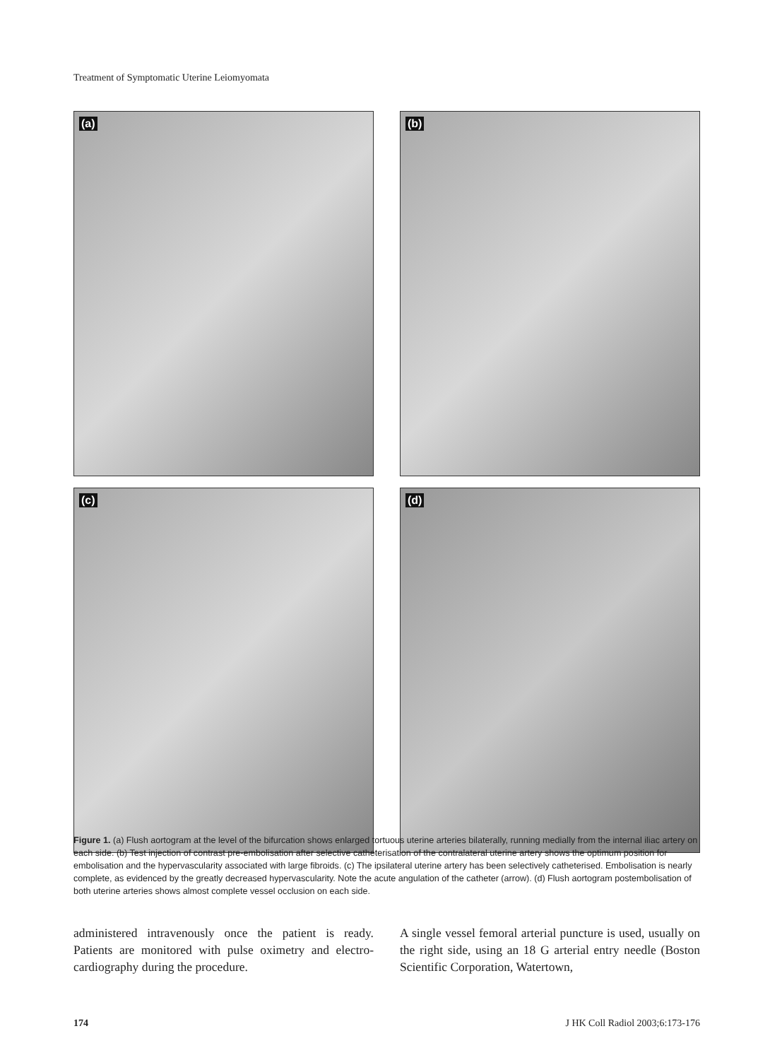Treatment of Symptomatic Uterine Leiomyomata
(a)
(b)
(c)
(d)
Figure 1. (a) Flush aortogram at the level of the bifurcation shows enlarged tortuous uterine arteries bilaterally, running medially from the internal iliac artery on each side. (b) Test injection of contrast pre-embolisation after selective catheterisation of the contralateral uterine artery shows the optimum position for embolisation and the hypervascularity associated with large fibroids. (c) The ipsilateral uterine artery has been selectively catheterised. Embolisation is nearly complete, as evidenced by the greatly decreased hypervascularity. Note the acute angulation of the catheter (arrow). (d) Flush aortogram postembolisation of both uterine arteries shows almost complete vessel occlusion on each side.
administered intravenously once the patient is ready. Patients are monitored with pulse oximetry and electro-cardiography during the procedure.
A single vessel femoral arterial puncture is used, usually on the right side, using an 18 G arterial entry needle (Boston Scientific Corporation, Watertown,
174 J HK Coll Radiol 2003;6:173-176